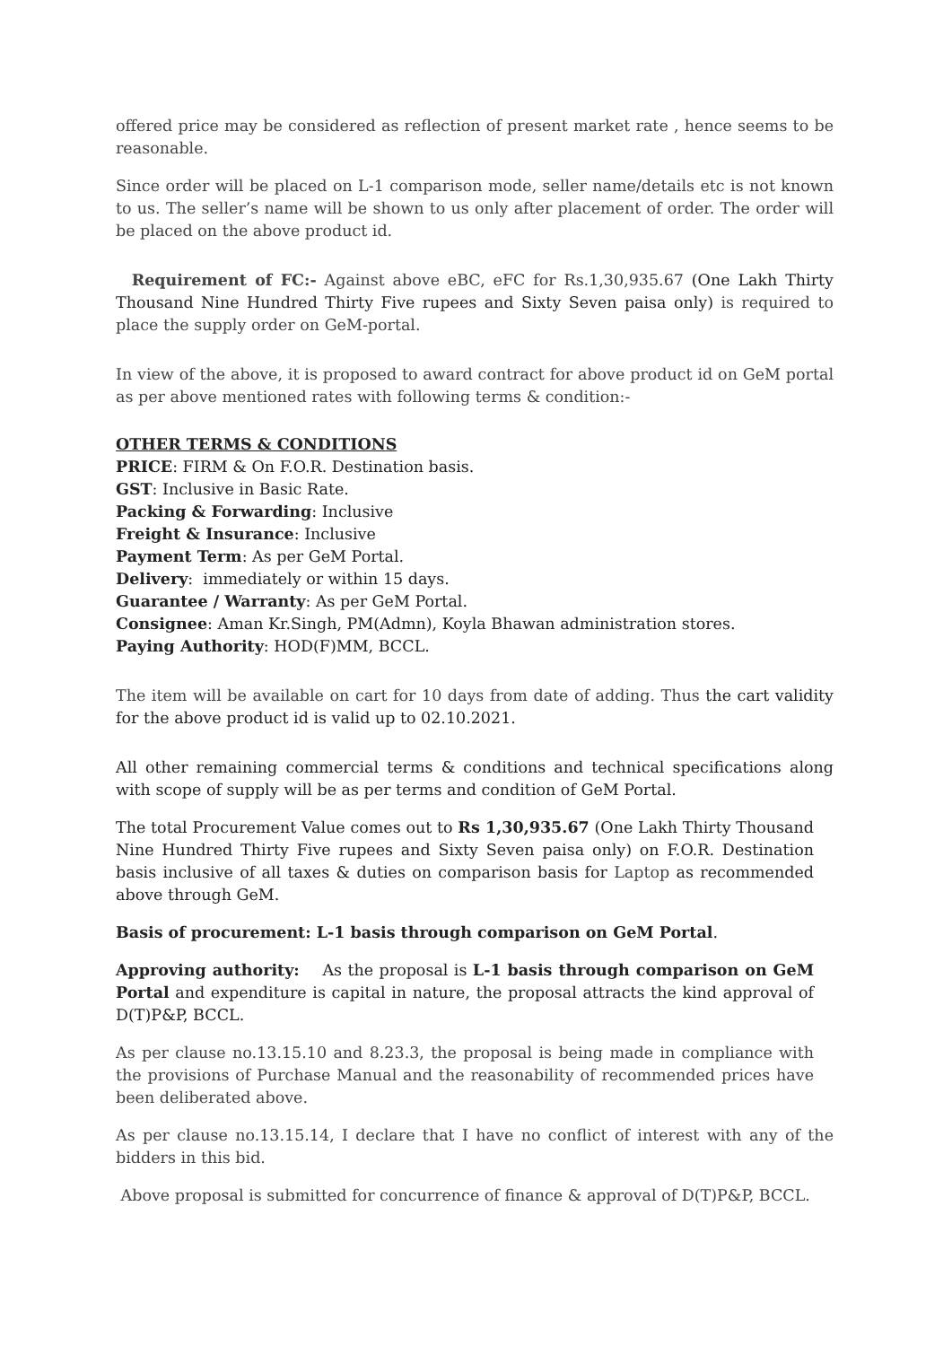offered price may be considered as reflection of present market rate , hence seems to be reasonable.
Since order will be placed on L-1 comparison mode, seller name/details etc is not known to us. The seller’s name will be shown to us only after placement of order. The order will be placed on the above product id.
Requirement of FC:- Against above eBC, eFC for Rs.1,30,935.67 (One Lakh Thirty Thousand Nine Hundred Thirty Five rupees and Sixty Seven paisa only) is required to place the supply order on GeM-portal.
In view of the above, it is proposed to award contract for above product id on GeM portal as per above mentioned rates with following terms & condition:-
OTHER TERMS & CONDITIONS
PRICE: FIRM & On F.O.R. Destination basis.
GST: Inclusive in Basic Rate.
Packing & Forwarding: Inclusive
Freight & Insurance: Inclusive
Payment Term: As per GeM Portal.
Delivery: immediately or within 15 days.
Guarantee / Warranty: As per GeM Portal.
Consignee: Aman Kr.Singh, PM(Admn), Koyla Bhawan administration stores.
Paying Authority: HOD(F)MM, BCCL.
The item will be available on cart for 10 days from date of adding. Thus the cart validity for the above product id is valid up to 02.10.2021.
All other remaining commercial terms & conditions and technical specifications along with scope of supply will be as per terms and condition of GeM Portal.
The total Procurement Value comes out to Rs 1,30,935.67 (One Lakh Thirty Thousand Nine Hundred Thirty Five rupees and Sixty Seven paisa only) on F.O.R. Destination basis inclusive of all taxes & duties on comparison basis for Laptop as recommended above through GeM.
Basis of procurement: L-1 basis through comparison on GeM Portal.
Approving authority: As the proposal is L-1 basis through comparison on GeM Portal and expenditure is capital in nature, the proposal attracts the kind approval of D(T)P&P, BCCL.
As per clause no.13.15.10 and 8.23.3, the proposal is being made in compliance with the provisions of Purchase Manual and the reasonability of recommended prices have been deliberated above.
As per clause no.13.15.14, I declare that I have no conflict of interest with any of the bidders in this bid.
Above proposal is submitted for concurrence of finance & approval of D(T)P&P, BCCL.